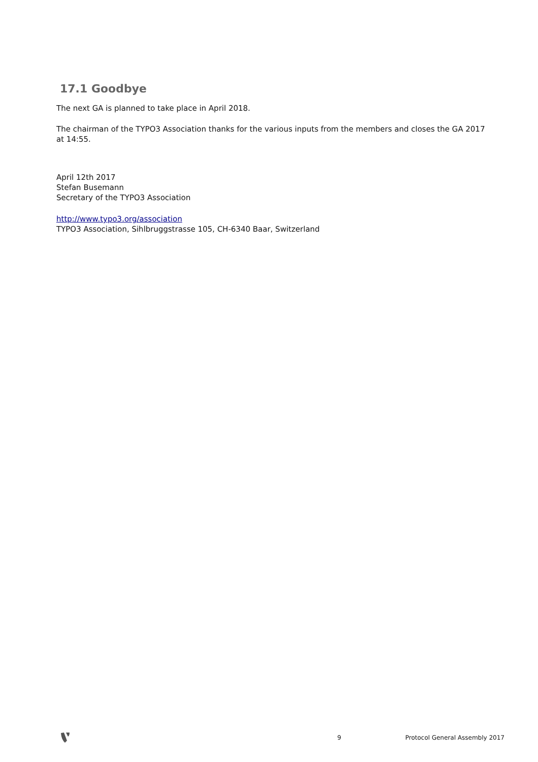17.1 Goodbye
The next GA is planned to take place in April 2018.
The chairman of the TYPO3 Association thanks for the various inputs from the members and closes the GA 2017 at 14:55.
April 12th 2017
Stefan Busemann
Secretary of the TYPO3 Association
http://www.typo3.org/association
TYPO3 Association, Sihlbruggstrasse 105, CH-6340 Baar, Switzerland
9 Protocol General Assembly 2017